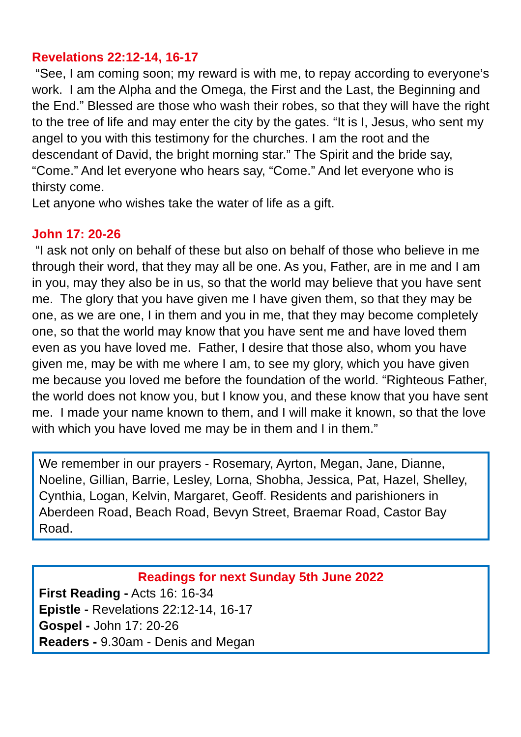Revelations 22:12-14, 16-17
“See, I am coming soon; my reward is with me, to repay according to everyone’s work. I am the Alpha and the Omega, the First and the Last, the Beginning and the End.” Blessed are those who wash their robes, so that they will have the right to the tree of life and may enter the city by the gates. “It is I, Jesus, who sent my angel to you with this testimony for the churches. I am the root and the descendant of David, the bright morning star.” The Spirit and the bride say, “Come.” And let everyone who hears say, “Come.” And let everyone who is thirsty come.
Let anyone who wishes take the water of life as a gift.
John 17: 20-26
“I ask not only on behalf of these but also on behalf of those who believe in me through their word, that they may all be one. As you, Father, are in me and I am in you, may they also be in us, so that the world may believe that you have sent me. The glory that you have given me I have given them, so that they may be one, as we are one, I in them and you in me, that they may become completely one, so that the world may know that you have sent me and have loved them even as you have loved me. Father, I desire that those also, whom you have given me, may be with me where I am, to see my glory, which you have given me because you loved me before the foundation of the world. “Righteous Father, the world does not know you, but I know you, and these know that you have sent me. I made your name known to them, and I will make it known, so that the love with which you have loved me may be in them and I in them.”
We remember in our prayers - Rosemary, Ayrton, Megan, Jane, Dianne, Noeline, Gillian, Barrie, Lesley, Lorna, Shobha, Jessica, Pat, Hazel, Shelley, Cynthia, Logan, Kelvin, Margaret, Geoff. Residents and parishioners in Aberdeen Road, Beach Road, Bevyn Street, Braemar Road, Castor Bay Road.
Readings for next Sunday 5th June 2022
First Reading - Acts 16: 16-34
Epistle - Revelations 22:12-14, 16-17
Gospel - John 17: 20-26
Readers - 9.30am - Denis and Megan